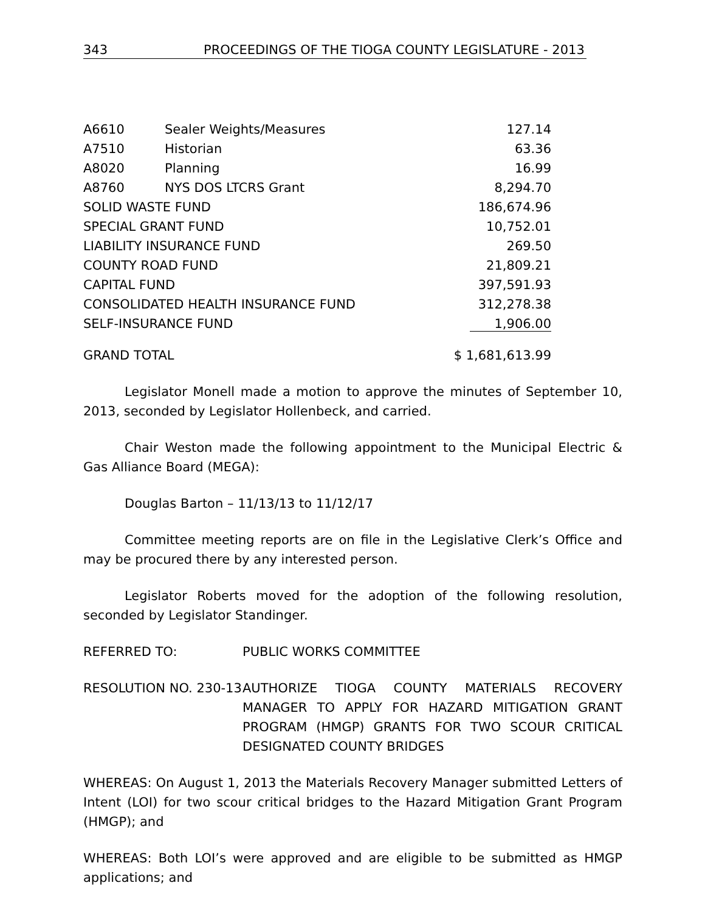343 PROCEEDINGS OF THE TIOGA COUNTY LEGISLATURE - 2013
| A6610 | Sealer Weights/Measures | 127.14 |
| A7510 | Historian | 63.36 |
| A8020 | Planning | 16.99 |
| A8760 | NYS DOS LTCRS Grant | 8,294.70 |
| SOLID WASTE FUND | | 186,674.96 |
| SPECIAL GRANT FUND | | 10,752.01 |
| LIABILITY INSURANCE FUND | | 269.50 |
| COUNTY ROAD FUND | | 21,809.21 |
| CAPITAL FUND | | 397,591.93 |
| CONSOLIDATED HEALTH INSURANCE FUND | | 312,278.38 |
| SELF-INSURANCE FUND | | 1,906.00 |
| GRAND TOTAL | | $ 1,681,613.99 |
Legislator Monell made a motion to approve the minutes of September 10, 2013, seconded by Legislator Hollenbeck, and carried.
Chair Weston made the following appointment to the Municipal Electric & Gas Alliance Board (MEGA):
Douglas Barton – 11/13/13 to 11/12/17
Committee meeting reports are on file in the Legislative Clerk’s Office and may be procured there by any interested person.
Legislator Roberts moved for the adoption of the following resolution, seconded by Legislator Standinger.
REFERRED TO: PUBLIC WORKS COMMITTEE
RESOLUTION NO. 230-13
AUTHORIZE TIOGA COUNTY MATERIALS RECOVERY MANAGER TO APPLY FOR HAZARD MITIGATION GRANT PROGRAM (HMGP) GRANTS FOR TWO SCOUR CRITICAL DESIGNATED COUNTY BRIDGES
WHEREAS: On August 1, 2013 the Materials Recovery Manager submitted Letters of Intent (LOI) for two scour critical bridges to the Hazard Mitigation Grant Program (HMGP); and
WHEREAS: Both LOI’s were approved and are eligible to be submitted as HMGP applications; and